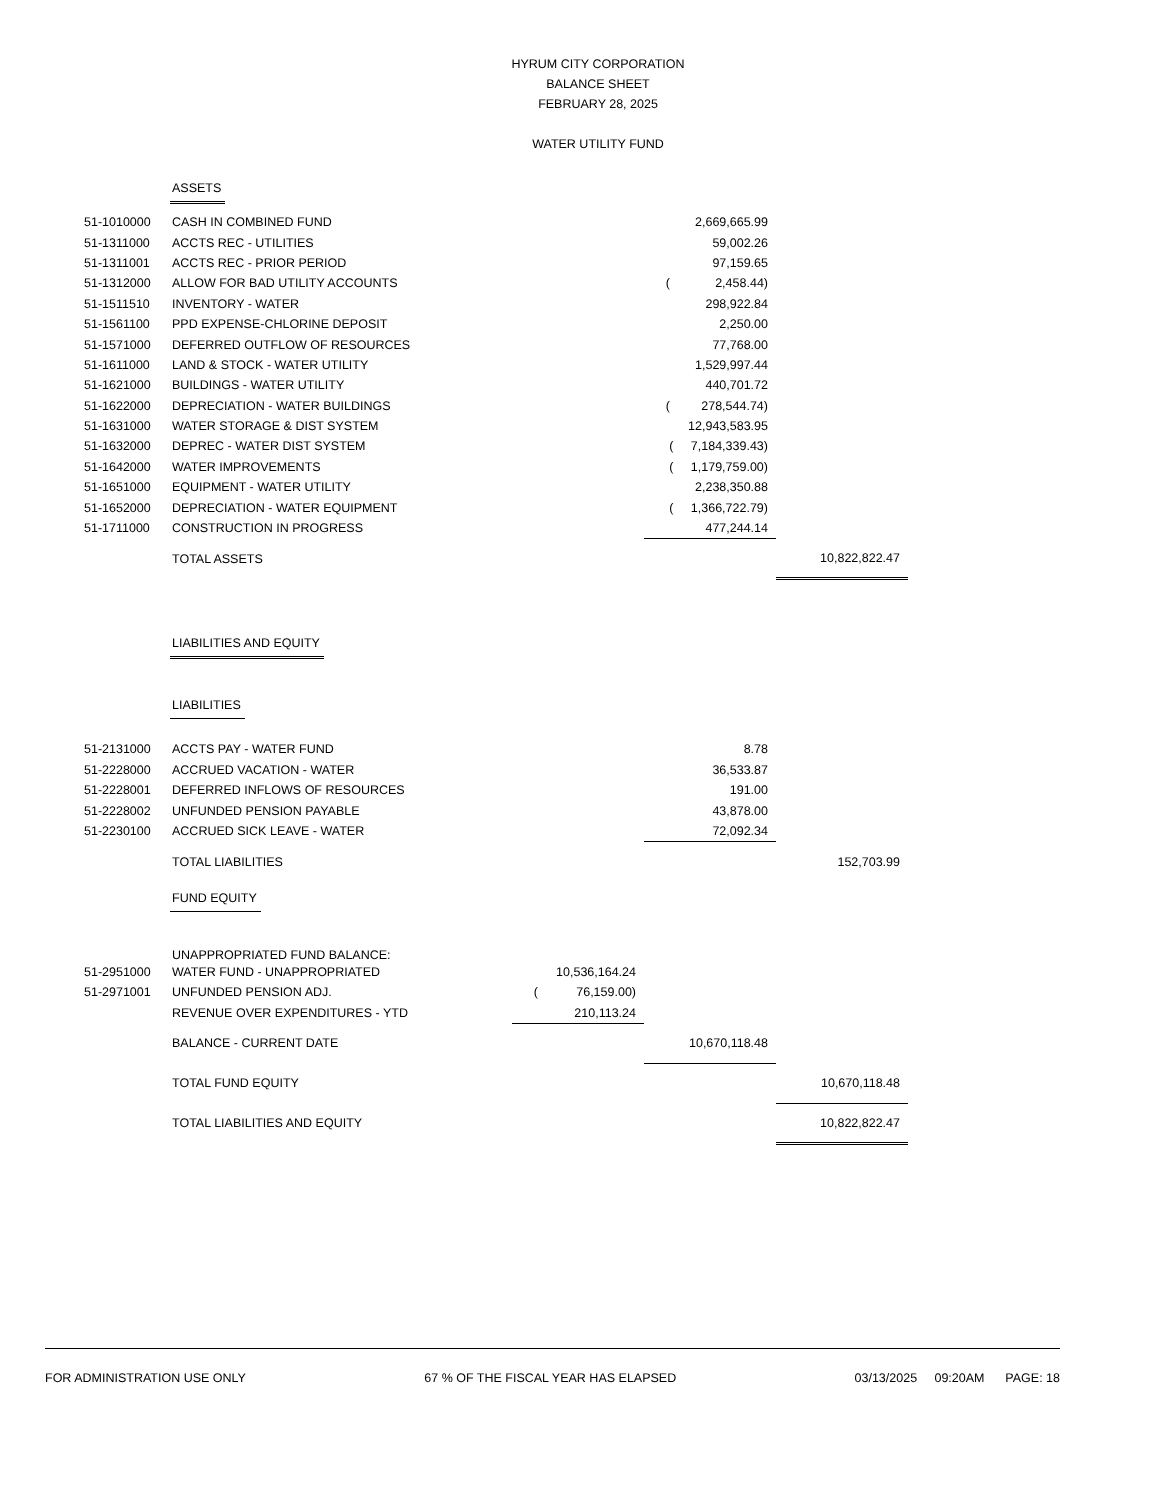HYRUM CITY CORPORATION
BALANCE SHEET
FEBRUARY 28, 2025
WATER UTILITY FUND
| | ASSETS | | | |
| 51-1010000 | CASH IN COMBINED FUND | | 2,669,665.99 | |
| 51-1311000 | ACCTS REC - UTILITIES | | 59,002.26 | |
| 51-1311001 | ACCTS REC - PRIOR PERIOD | | 97,159.65 | |
| 51-1312000 | ALLOW FOR BAD UTILITY ACCOUNTS | | ( 2,458.44) | |
| 51-1511510 | INVENTORY - WATER | | 298,922.84 | |
| 51-1561100 | PPD EXPENSE-CHLORINE DEPOSIT | | 2,250.00 | |
| 51-1571000 | DEFERRED OUTFLOW OF RESOURCES | | 77,768.00 | |
| 51-1611000 | LAND & STOCK - WATER UTILITY | | 1,529,997.44 | |
| 51-1621000 | BUILDINGS - WATER UTILITY | | 440,701.72 | |
| 51-1622000 | DEPRECIATION - WATER BUILDINGS | | ( 278,544.74) | |
| 51-1631000 | WATER STORAGE & DIST SYSTEM | | 12,943,583.95 | |
| 51-1632000 | DEPREC - WATER DIST SYSTEM | | ( 7,184,339.43) | |
| 51-1642000 | WATER IMPROVEMENTS | | ( 1,179,759.00) | |
| 51-1651000 | EQUIPMENT - WATER UTILITY | | 2,238,350.88 | |
| 51-1652000 | DEPRECIATION - WATER EQUIPMENT | | ( 1,366,722.79) | |
| 51-1711000 | CONSTRUCTION IN PROGRESS | | 477,244.14 | |
| | TOTAL ASSETS | | | 10,822,822.47 |
| | LIABILITIES AND EQUITY | | | |
| | LIABILITIES | | | |
| 51-2131000 | ACCTS PAY - WATER FUND | | 8.78 | |
| 51-2228000 | ACCRUED VACATION - WATER | | 36,533.87 | |
| 51-2228001 | DEFERRED INFLOWS OF RESOURCES | | 191.00 | |
| 51-2228002 | UNFUNDED PENSION PAYABLE | | 43,878.00 | |
| 51-2230100 | ACCRUED SICK LEAVE - WATER | | 72,092.34 | |
| | TOTAL LIABILITIES | | | 152,703.99 |
| | FUND EQUITY | | | |
| | UNAPPROPRIATED FUND BALANCE: | | | |
| 51-2951000 | WATER FUND - UNAPPROPRIATED | 10,536,164.24 | | |
| 51-2971001 | UNFUNDED PENSION ADJ. | ( 76,159.00) | | |
| | REVENUE OVER EXPENDITURES - YTD | 210,113.24 | | |
| | BALANCE - CURRENT DATE | | 10,670,118.48 | |
| | TOTAL FUND EQUITY | | | 10,670,118.48 |
| | TOTAL LIABILITIES AND EQUITY | | | 10,822,822.47 |
FOR ADMINISTRATION USE ONLY 67 % OF THE FISCAL YEAR HAS ELAPSED 03/13/2025 09:20AM PAGE: 18